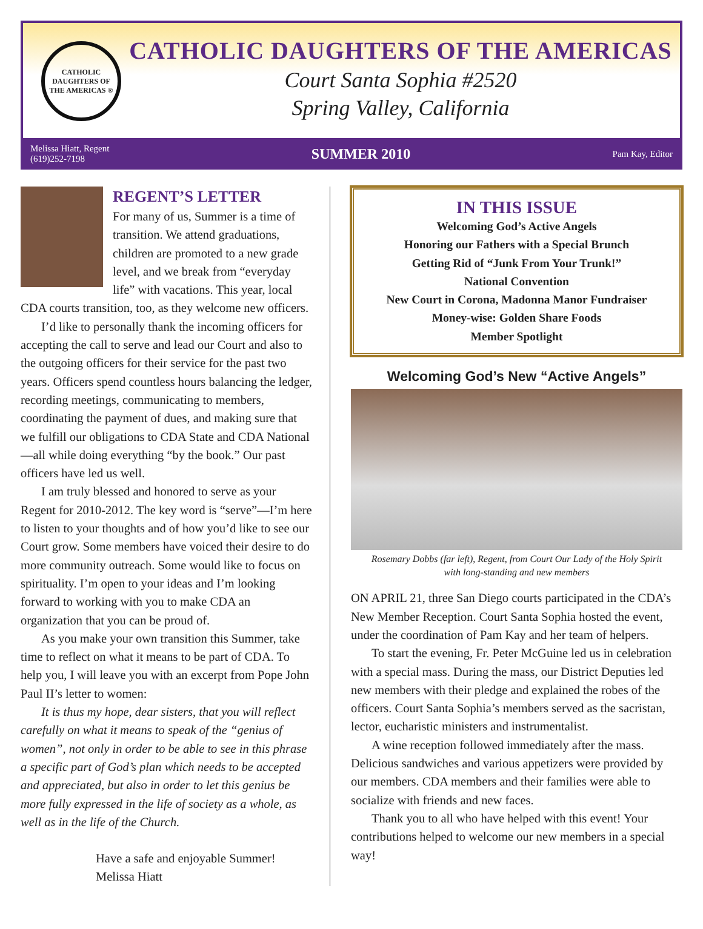CATHOLIC DAUGHTERS OF THE AMERICAS ®
CATHOLIC DAUGHTERS OF THE AMERICAS
Court Santa Sophia #2520
Spring Valley, California
Melissa Hiatt, Regent
(619)252-7198
SUMMER 2010
Pam Kay, Editor
REGENT’S LETTER
For many of us, Summer is a time of transition. We attend graduations, children are promoted to a new grade level, and we break from “everyday life” with vacations. This year, local CDA courts transition, too, as they welcome new officers.
I’d like to personally thank the incoming officers for accepting the call to serve and lead our Court and also to the outgoing officers for their service for the past two years. Officers spend countless hours balancing the ledger, recording meetings, communicating to members, coordinating the payment of dues, and making sure that we fulfill our obligations to CDA State and CDA National—all while doing everything “by the book.” Our past officers have led us well.
I am truly blessed and honored to serve as your Regent for 2010-2012. The key word is “serve”—I’m here to listen to your thoughts and of how you’d like to see our Court grow. Some members have voiced their desire to do more community outreach. Some would like to focus on spirituality. I’m open to your ideas and I’m looking forward to working with you to make CDA an organization that you can be proud of.
As you make your own transition this Summer, take time to reflect on what it means to be part of CDA. To help you, I will leave you with an excerpt from Pope John Paul II’s letter to women:
It is thus my hope, dear sisters, that you will reflect carefully on what it means to speak of the “genius of women”, not only in order to be able to see in this phrase a specific part of God’s plan which needs to be accepted and appreciated, but also in order to let this genius be more fully expressed in the life of society as a whole, as well as in the life of the Church.
Have a safe and enjoyable Summer!
Melissa Hiatt
IN THIS ISSUE
Welcoming God’s Active Angels
Honoring our Fathers with a Special Brunch
Getting Rid of “Junk From Your Trunk!”
National Convention
New Court in Corona, Madonna Manor Fundraiser
Money-wise: Golden Share Foods
Member Spotlight
Welcoming God’s New “Active Angels”
Rosemary Dobbs (far left), Regent, from Court Our Lady of the Holy Spirit
with long-standing and new members
ON APRIL 21, three San Diego courts participated in the CDA’s New Member Reception. Court Santa Sophia hosted the event, under the coordination of Pam Kay and her team of helpers.
To start the evening, Fr. Peter McGuine led us in celebration with a special mass. During the mass, our District Deputies led new members with their pledge and explained the robes of the officers. Court Santa Sophia’s members served as the sacristan, lector, eucharistic ministers and instrumentalist.
A wine reception followed immediately after the mass. Delicious sandwiches and various appetizers were provided by our members. CDA members and their families were able to socialize with friends and new faces.
Thank you to all who have helped with this event! Your contributions helped to welcome our new members in a special way!